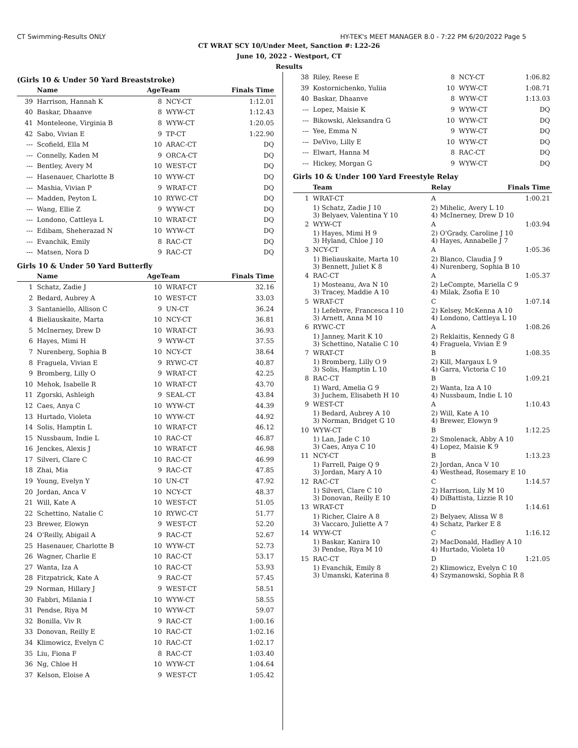CT Swimming-Results ONLY HY-TEK's MEET MANAGER 8.0 - 7:22 PM 6/20/2022 Page 5
CT WRAT SCY 10/Under Meet, Sanction #: L22-26
June 10, 2022 - Westport, CT
Results
(Girls 10 & Under 50 Yard Breaststroke)
| | Name | AgeTeam | | Finals Time |
| --- | --- | --- | --- | --- |
| 39 | Harrison, Hannah K | 8 | NCY-CT | 1:12.01 |
| 40 | Baskar, Dhaanve | 8 | WYW-CT | 1:12.43 |
| 41 | Monteleone, Virginia B | 8 | WYW-CT | 1:20.05 |
| 42 | Sabo, Vivian E | 9 | TP-CT | 1:22.90 |
| --- | Scofield, Ella M | 10 | ARAC-CT | DQ |
| --- | Connelly, Kaden M | 9 | ORCA-CT | DQ |
| --- | Bentley, Avery M | 10 | WEST-CT | DQ |
| --- | Hasenauer, Charlotte B | 10 | WYW-CT | DQ |
| --- | Mashia, Vivian P | 9 | WRAT-CT | DQ |
| --- | Madden, Peyton L | 10 | RYWC-CT | DQ |
| --- | Wang, Ellie Z | 9 | WYW-CT | DQ |
| --- | Londono, Cattleya L | 10 | WRAT-CT | DQ |
| --- | Edibam, Sheherazad N | 10 | WYW-CT | DQ |
| --- | Evanchik, Emily | 8 | RAC-CT | DQ |
| --- | Matsen, Nora D | 9 | RAC-CT | DQ |
Girls 10 & Under 50 Yard Butterfly
| | Name | AgeTeam | | Finals Time |
| --- | --- | --- | --- | --- |
| 1 | Schatz, Zadie J | 10 | WRAT-CT | 32.16 |
| 2 | Bedard, Aubrey A | 10 | WEST-CT | 33.03 |
| 3 | Santaniello, Allison C | 9 | UN-CT | 36.24 |
| 4 | Bieliauskaite, Marta | 10 | NCY-CT | 36.81 |
| 5 | McInerney, Drew D | 10 | WRAT-CT | 36.93 |
| 6 | Hayes, Mimi H | 9 | WYW-CT | 37.55 |
| 7 | Nurenberg, Sophia B | 10 | NCY-CT | 38.64 |
| 8 | Fraguela, Vivian E | 9 | RYWC-CT | 40.87 |
| 9 | Bromberg, Lilly O | 9 | WRAT-CT | 42.25 |
| 10 | Mehok, Isabelle R | 10 | WRAT-CT | 43.70 |
| 11 | Zgorski, Ashleigh | 9 | SEAL-CT | 43.84 |
| 12 | Caes, Anya C | 10 | WYW-CT | 44.39 |
| 13 | Hurtado, Violeta | 10 | WYW-CT | 44.92 |
| 14 | Solis, Hamptin L | 10 | WRAT-CT | 46.12 |
| 15 | Nussbaum, Indie L | 10 | RAC-CT | 46.87 |
| 16 | Jenckes, Alexis J | 10 | WRAT-CT | 46.98 |
| 17 | Silveri, Clare C | 10 | RAC-CT | 46.99 |
| 18 | Zhai, Mia | 9 | RAC-CT | 47.85 |
| 19 | Young, Evelyn Y | 10 | UN-CT | 47.92 |
| 20 | Jordan, Anca V | 10 | NCY-CT | 48.37 |
| 21 | Will, Kate A | 10 | WEST-CT | 51.05 |
| 22 | Schettino, Natalie C | 10 | RYWC-CT | 51.77 |
| 23 | Brewer, Elowyn | 9 | WEST-CT | 52.20 |
| 24 | O'Reilly, Abigail A | 9 | RAC-CT | 52.67 |
| 25 | Hasenauer, Charlotte B | 10 | WYW-CT | 52.73 |
| 26 | Wagner, Charlie E | 10 | RAC-CT | 53.17 |
| 27 | Wanta, Iza A | 10 | RAC-CT | 53.93 |
| 28 | Fitzpatrick, Kate A | 9 | RAC-CT | 57.45 |
| 29 | Norman, Hillary J | 9 | WEST-CT | 58.51 |
| 30 | Fabbri, Milania I | 10 | WYW-CT | 58.55 |
| 31 | Pendse, Riya M | 10 | WYW-CT | 59.07 |
| 32 | Bonilla, Viv R | 9 | RAC-CT | 1:00.16 |
| 33 | Donovan, Reilly E | 10 | RAC-CT | 1:02.16 |
| 34 | Klimowicz, Evelyn C | 10 | RAC-CT | 1:02.17 |
| 35 | Liu, Fiona F | 8 | RAC-CT | 1:03.40 |
| 36 | Ng, Chloe H | 10 | WYW-CT | 1:04.64 |
| 37 | Kelson, Eloise A | 9 | WEST-CT | 1:05.42 |
| 38 | Riley, Reese E | 8 | NCY-CT | 1:06.82 |
| 39 | Kostornichenko, Yuliia | 10 | WYW-CT | 1:08.71 |
| 40 | Baskar, Dhaanve | 8 | WYW-CT | 1:13.03 |
| --- | Lopez, Maisie K | 9 | WYW-CT | DQ |
| --- | Bikowski, Aleksandra G | 10 | WYW-CT | DQ |
| --- | Yee, Emma N | 9 | WYW-CT | DQ |
| --- | DeVivo, Lilly E | 10 | WYW-CT | DQ |
| --- | Elwart, Hanna M | 8 | RAC-CT | DQ |
| --- | Hickey, Morgan G | 9 | WYW-CT | DQ |
Girls 10 & Under 100 Yard Freestyle Relay
| | Team | Relay | Finals Time |
| --- | --- | --- | --- |
| 1 | WRAT-CT | A | 1:00.21 |
| | 1) Schatz, Zadie J 10 3) Belyaev, Valentina Y 10 | 2) Mihelic, Avery L 10 4) McInerney, Drew D 10 | |
| 2 | WYW-CT | A | 1:03.94 |
| | 1) Hayes, Mimi H 9 3) Hyland, Chloe J 10 | 2) O'Grady, Caroline J 10 4) Hayes, Annabelle J 7 | |
| 3 | NCY-CT | A | 1:05.36 |
| | 1) Bieliauskaite, Marta 10 3) Bennett, Juliet K 8 | 2) Blanco, Claudia J 9 4) Nurenberg, Sophia B 10 | |
| 4 | RAC-CT | A | 1:05.37 |
| | 1) Mosteanu, Ava N 10 3) Tracey, Maddie A 10 | 2) LeCompte, Mariella C 9 4) Milak, Zsofia E 10 | |
| 5 | WRAT-CT | C | 1:07.14 |
| | 1) Lefebvre, Francesca I 10 3) Arnett, Anna M 10 | 2) Kelsey, McKenna A 10 4) Londono, Cattleya L 10 | |
| 6 | RYWC-CT | A | 1:08.26 |
| | 1) Janney, Marit K 10 3) Schettino, Natalie C 10 | 2) Reklaitis, Kennedy G 8 4) Fraguela, Vivian E 9 | |
| 7 | WRAT-CT | B | 1:08.35 |
| | 1) Bromberg, Lilly O 9 3) Solis, Hamptin L 10 | 2) Kill, Margaux L 9 4) Garra, Victoria C 10 | |
| 8 | RAC-CT | B | 1:09.21 |
| | 1) Ward, Amelia G 9 3) Juchem, Elisabeth H 10 | 2) Wanta, Iza A 10 4) Nussbaum, Indie L 10 | |
| 9 | WEST-CT | A | 1:10.43 |
| | 1) Bedard, Aubrey A 10 3) Norman, Bridget G 10 | 2) Will, Kate A 10 4) Brewer, Elowyn 9 | |
| 10 | WYW-CT | B | 1:12.25 |
| | 1) Lan, Jade C 10 3) Caes, Anya C 10 | 2) Smolenack, Abby A 10 4) Lopez, Maisie K 9 | |
| 11 | NCY-CT | B | 1:13.23 |
| | 1) Farrell, Paige Q 9 3) Jordan, Mary A 10 | 2) Jordan, Anca V 10 4) Westhead, Rosemary E 10 | |
| 12 | RAC-CT | C | 1:14.57 |
| | 1) Silveri, Clare C 10 3) Donovan, Reilly E 10 | 2) Harrison, Lily M 10 4) DiBattista, Lizzie R 10 | |
| 13 | WRAT-CT | D | 1:14.61 |
| | 1) Richer, Claire A 8 3) Vaccaro, Juliette A 7 | 2) Belyaev, Alissa W 8 4) Schatz, Parker E 8 | |
| 14 | WYW-CT | C | 1:16.12 |
| | 1) Baskar, Kanira 10 3) Pendse, Riya M 10 | 2) MacDonald, Hadley A 10 4) Hurtado, Violeta 10 | |
| 15 | RAC-CT | D | 1:21.05 |
| | 1) Evanchik, Emily 8 3) Umanski, Katerina 8 | 2) Klimowicz, Evelyn C 10 4) Szymanowski, Sophia R 8 | |